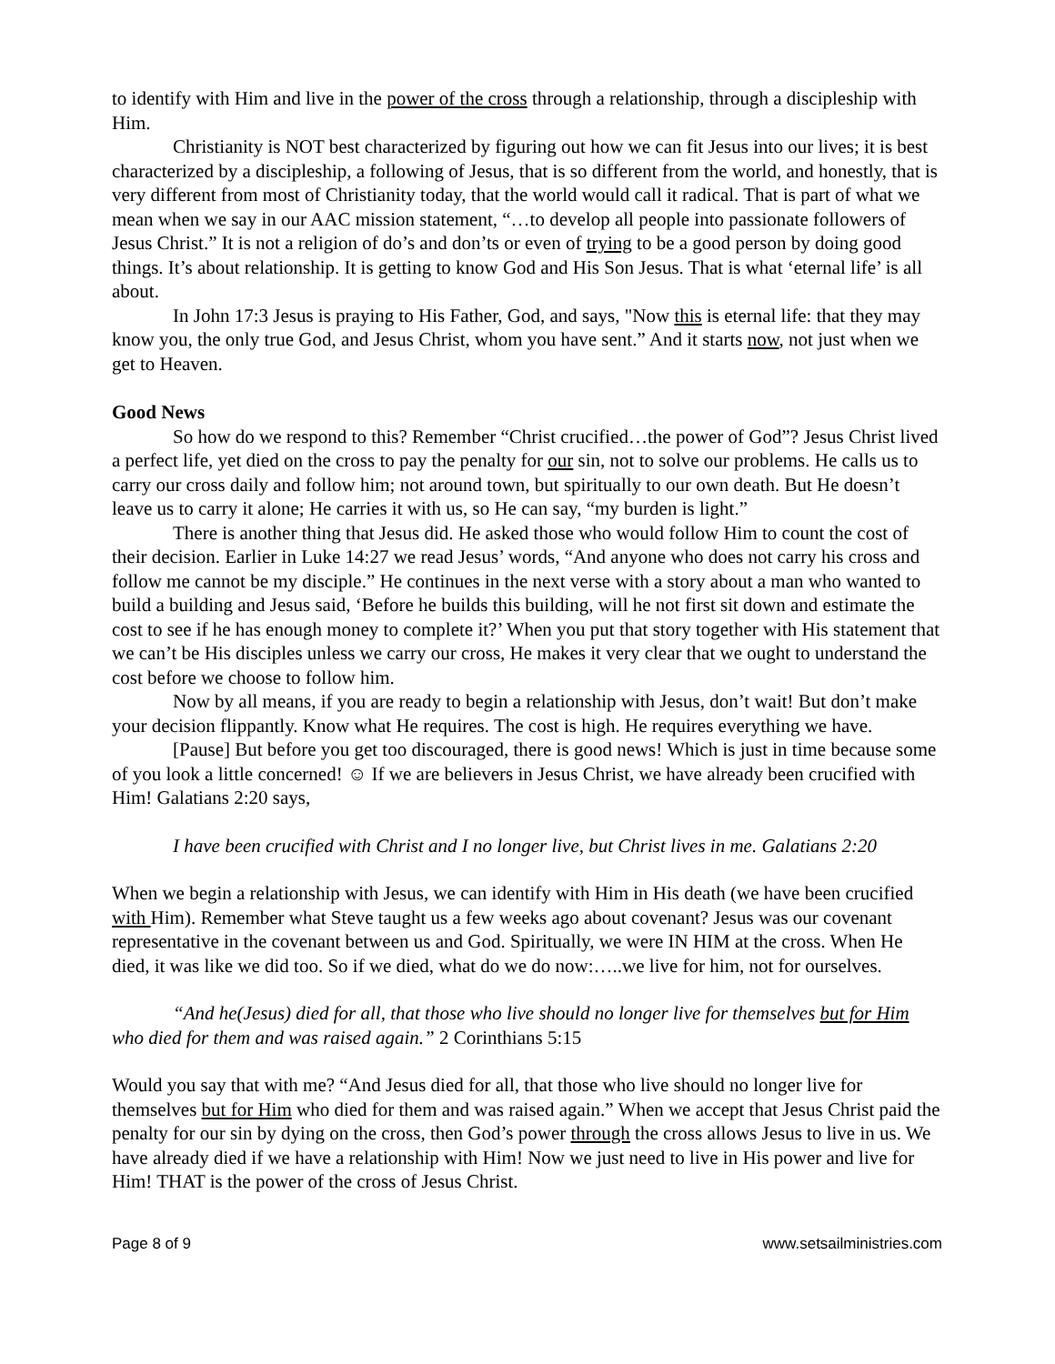to identify with Him and live in the power of the cross through a relationship, through a discipleship with Him.
Christianity is NOT best characterized by figuring out how we can fit Jesus into our lives; it is best characterized by a discipleship, a following of Jesus, that is so different from the world, and honestly, that is very different from most of Christianity today, that the world would call it radical. That is part of what we mean when we say in our AAC mission statement, “…to develop all people into passionate followers of Jesus Christ.” It is not a religion of do’s and don’ts or even of trying to be a good person by doing good things. It’s about relationship. It is getting to know God and His Son Jesus. That is what ‘eternal life’ is all about.
In John 17:3 Jesus is praying to His Father, God, and says, "Now this is eternal life: that they may know you, the only true God, and Jesus Christ, whom you have sent.” And it starts now, not just when we get to Heaven.
Good News
So how do we respond to this? Remember “Christ crucified…the power of God”? Jesus Christ lived a perfect life, yet died on the cross to pay the penalty for our sin, not to solve our problems. He calls us to carry our cross daily and follow him; not around town, but spiritually to our own death. But He doesn’t leave us to carry it alone; He carries it with us, so He can say, “my burden is light.”
There is another thing that Jesus did. He asked those who would follow Him to count the cost of their decision. Earlier in Luke 14:27 we read Jesus’ words, “And anyone who does not carry his cross and follow me cannot be my disciple.” He continues in the next verse with a story about a man who wanted to build a building and Jesus said, ‘Before he builds this building, will he not first sit down and estimate the cost to see if he has enough money to complete it?’ When you put that story together with His statement that we can’t be His disciples unless we carry our cross, He makes it very clear that we ought to understand the cost before we choose to follow him.
Now by all means, if you are ready to begin a relationship with Jesus, don’t wait! But don’t make your decision flippantly. Know what He requires. The cost is high. He requires everything we have.
[Pause] But before you get too discouraged, there is good news! Which is just in time because some of you look a little concerned! ☺ If we are believers in Jesus Christ, we have already been crucified with Him! Galatians 2:20 says,
I have been crucified with Christ and I no longer live, but Christ lives in me. Galatians 2:20
When we begin a relationship with Jesus, we can identify with Him in His death (we have been crucified with Him). Remember what Steve taught us a few weeks ago about covenant? Jesus was our covenant representative in the covenant between us and God. Spiritually, we were IN HIM at the cross. When He died, it was like we did too. So if we died, what do we do now:…..we live for him, not for ourselves.
“And he(Jesus) died for all, that those who live should no longer live for themselves but for Him who died for them and was raised again.” 2 Corinthians 5:15
Would you say that with me? “And Jesus died for all, that those who live should no longer live for themselves but for Him who died for them and was raised again.” When we accept that Jesus Christ paid the penalty for our sin by dying on the cross, then God’s power through the cross allows Jesus to live in us. We have already died if we have a relationship with Him! Now we just need to live in His power and live for Him! THAT is the power of the cross of Jesus Christ.
Page 8 of 9 www.setsailministries.com